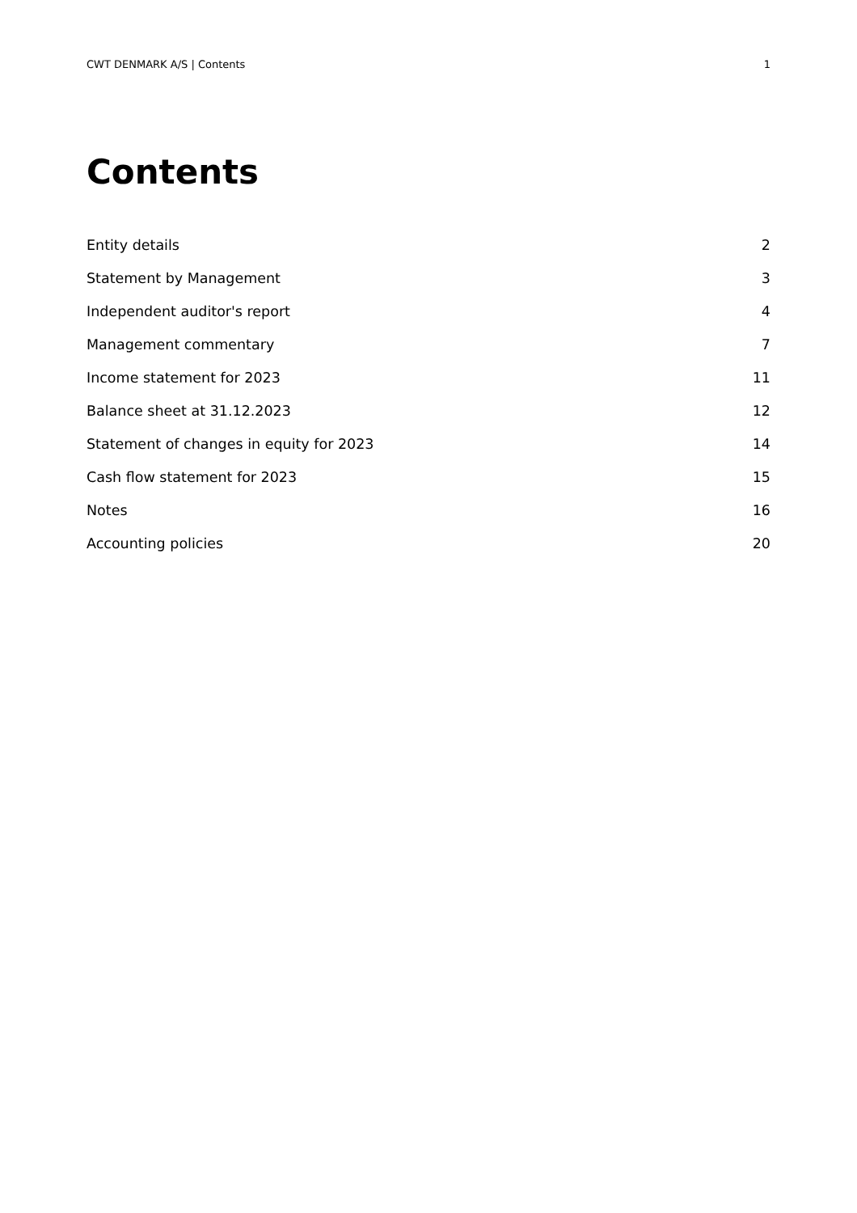CWT DENMARK A/S | Contents 1
Contents
Entity details 2
Statement by Management 3
Independent auditor's report 4
Management commentary 7
Income statement for 2023 11
Balance sheet at 31.12.2023 12
Statement of changes in equity for 2023 14
Cash flow statement for 2023 15
Notes 16
Accounting policies 20